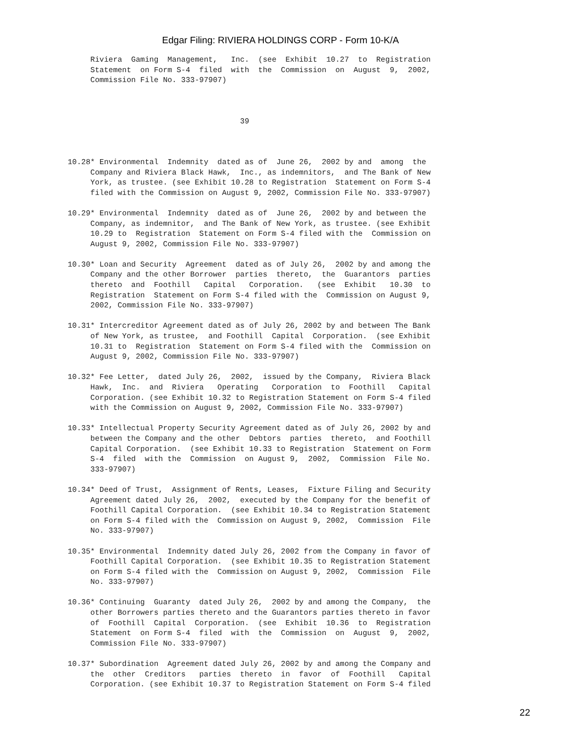Edgar Filing: RIVIERA HOLDINGS CORP - Form 10-K/A
     Riviera  Gaming  Management,   Inc.  (see  Exhibit  10.27  to  Registration
     Statement  on Form S-4  filed  with  the  Commission  on  August  9,  2002,
     Commission File No. 333-97907)



                                      39



10.28* Environmental  Indemnity  dated as of  June 26,  2002 by and  among  the
     Company and Riviera Black Hawk,  Inc., as indemnitors,  and The Bank of New
     York, as trustee. (see Exhibit 10.28 to Registration  Statement on Form S-4
     filed with the Commission on August 9, 2002, Commission File No. 333-97907)

10.29* Environmental  Indemnity  dated as of  June 26,  2002 by and between the
     Company, as indemnitor,  and The Bank of New York, as trustee. (see Exhibit
     10.29 to  Registration  Statement on Form S-4 filed with the  Commission on
     August 9, 2002, Commission File No. 333-97907)

10.30* Loan and Security  Agreement  dated as of July 26,  2002 by and among the
     Company and the other Borrower  parties  thereto,  the  Guarantors  parties
     thereto  and  Foothill   Capital   Corporation.   (see  Exhibit   10.30  to
     Registration  Statement on Form S-4 filed with the  Commission on August 9,
     2002, Commission File No. 333-97907)

10.31* Intercreditor Agreement dated as of July 26, 2002 by and between The Bank
     of New York, as trustee,  and Foothill  Capital  Corporation.  (see Exhibit
     10.31 to  Registration  Statement on Form S-4 filed with the  Commission on
     August 9, 2002, Commission File No. 333-97907)

10.32* Fee Letter,  dated July 26,  2002,  issued by the Company,  Riviera Black
     Hawk,  Inc.  and  Riviera   Operating   Corporation  to  Foothill   Capital
     Corporation. (see Exhibit 10.32 to Registration Statement on Form S-4 filed
     with the Commission on August 9, 2002, Commission File No. 333-97907)

10.33* Intellectual Property Security Agreement dated as of July 26, 2002 by and
     between the Company and the other  Debtors  parties  thereto,  and Foothill
     Capital Corporation.  (see Exhibit 10.33 to Registration  Statement on Form
     S-4  filed  with the  Commission  on August 9,  2002,  Commission  File No.
     333-97907)

10.34* Deed of Trust,  Assignment of Rents, Leases,  Fixture Filing and Security
     Agreement dated July 26,  2002,  executed by the Company for the benefit of
     Foothill Capital Corporation.  (see Exhibit 10.34 to Registration Statement
     on Form S-4 filed with the  Commission on August 9, 2002,  Commission  File
     No. 333-97907)

10.35* Environmental  Indemnity dated July 26, 2002 from the Company in favor of
     Foothill Capital Corporation.  (see Exhibit 10.35 to Registration Statement
     on Form S-4 filed with the  Commission on August 9, 2002,  Commission  File
     No. 333-97907)

10.36* Continuing  Guaranty  dated July 26,  2002 by and among the Company,  the
     other Borrowers parties thereto and the Guarantors parties thereto in favor
     of  Foothill  Capital  Corporation.  (see  Exhibit  10.36  to  Registration
     Statement  on Form S-4  filed  with  the  Commission  on  August  9,  2002,
     Commission File No. 333-97907)

10.37* Subordination  Agreement dated July 26, 2002 by and among the Company and
     the  other  Creditors   parties  thereto  in  favor  of  Foothill   Capital
     Corporation. (see Exhibit 10.37 to Registration Statement on Form S-4 filed
22